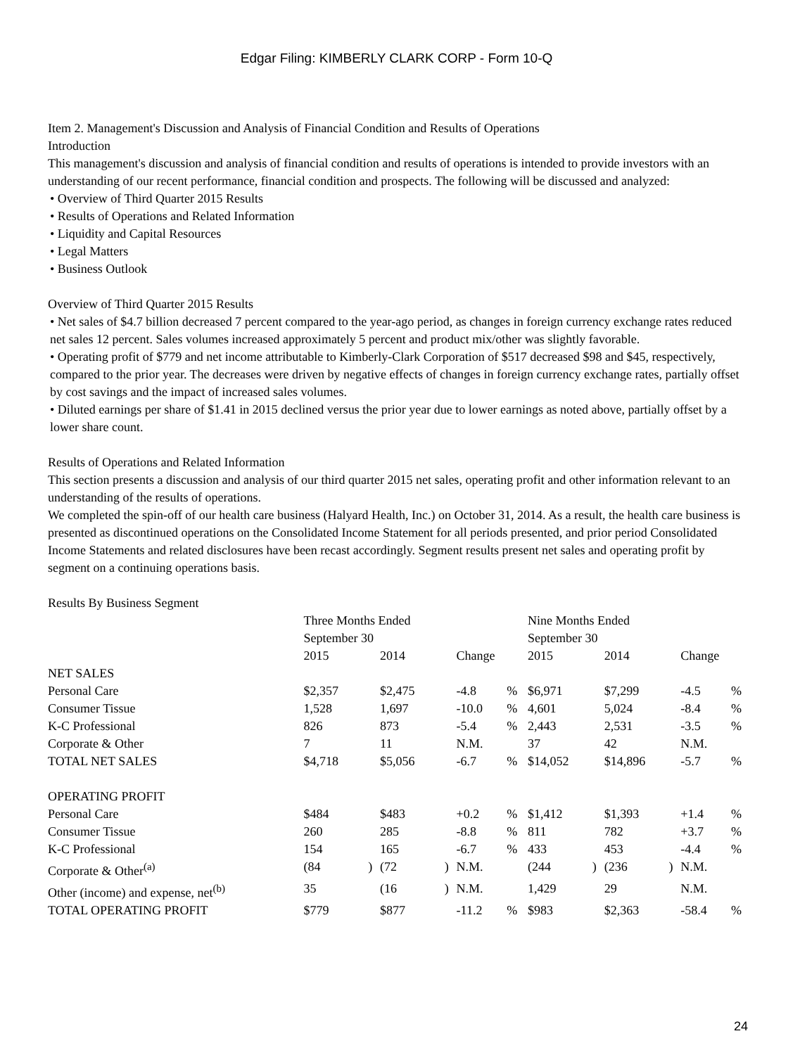Edgar Filing: KIMBERLY CLARK CORP - Form 10-Q
Item 2. Management's Discussion and Analysis of Financial Condition and Results of Operations
Introduction
This management's discussion and analysis of financial condition and results of operations is intended to provide investors with an understanding of our recent performance, financial condition and prospects. The following will be discussed and analyzed:
• Overview of Third Quarter 2015 Results
• Results of Operations and Related Information
• Liquidity and Capital Resources
• Legal Matters
• Business Outlook
Overview of Third Quarter 2015 Results
• Net sales of $4.7 billion decreased 7 percent compared to the year-ago period, as changes in foreign currency exchange rates reduced net sales 12 percent. Sales volumes increased approximately 5 percent and product mix/other was slightly favorable.
• Operating profit of $779 and net income attributable to Kimberly-Clark Corporation of $517 decreased $98 and $45, respectively, compared to the prior year. The decreases were driven by negative effects of changes in foreign currency exchange rates, partially offset by cost savings and the impact of increased sales volumes.
• Diluted earnings per share of $1.41 in 2015 declined versus the prior year due to lower earnings as noted above, partially offset by a lower share count.
Results of Operations and Related Information
This section presents a discussion and analysis of our third quarter 2015 net sales, operating profit and other information relevant to an understanding of the results of operations.
We completed the spin-off of our health care business (Halyard Health, Inc.) on October 31, 2014. As a result, the health care business is presented as discontinued operations on the Consolidated Income Statement for all periods presented, and prior period Consolidated Income Statements and related disclosures have been recast accordingly. Segment results present net sales and operating profit by segment on a continuing operations basis.
Results By Business Segment
| | Three Months Ended September 30 | | | | | | Nine Months Ended September 30 | | | | | |
| | 2015 | | 2014 | | Change | | 2015 | | 2014 | | Change | |
| NET SALES | | | | | | | | | | | | |
| Personal Care | $2,357 | | $2,475 | | -4.8 | % | $6,971 | | $7,299 | | -4.5 | % |
| Consumer Tissue | 1,528 | | 1,697 | | -10.0 | % | 4,601 | | 5,024 | | -8.4 | % |
| K-C Professional | 826 | | 873 | | -5.4 | % | 2,443 | | 2,531 | | -3.5 | % |
| Corporate & Other | 7 | | 11 | | N.M. | | 37 | | 42 | | N.M. | |
| TOTAL NET SALES | $4,718 | | $5,056 | | -6.7 | % | $14,052 | | $14,896 | | -5.7 | % |
| OPERATING PROFIT | | | | | | | | | | | | |
| Personal Care | $484 | | $483 | | +0.2 | % | $1,412 | | $1,393 | | +1.4 | % |
| Consumer Tissue | 260 | | 285 | | -8.8 | % | 811 | | 782 | | +3.7 | % |
| K-C Professional | 154 | | 165 | | -6.7 | % | 433 | | 453 | | -4.4 | % |
| Corporate & Other<sup>(a)</sup> | (84 | ) | (72 | ) | N.M. | | (244 | ) | (236 | ) | N.M. | |
| Other (income) and expense, net<sup>(b)</sup> | 35 | | (16 | ) | N.M. | | 1,429 | | 29 | | N.M. | |
| TOTAL OPERATING PROFIT | $779 | | $877 | | -11.2 | % | $983 | | $2,363 | | -58.4 | % |
24